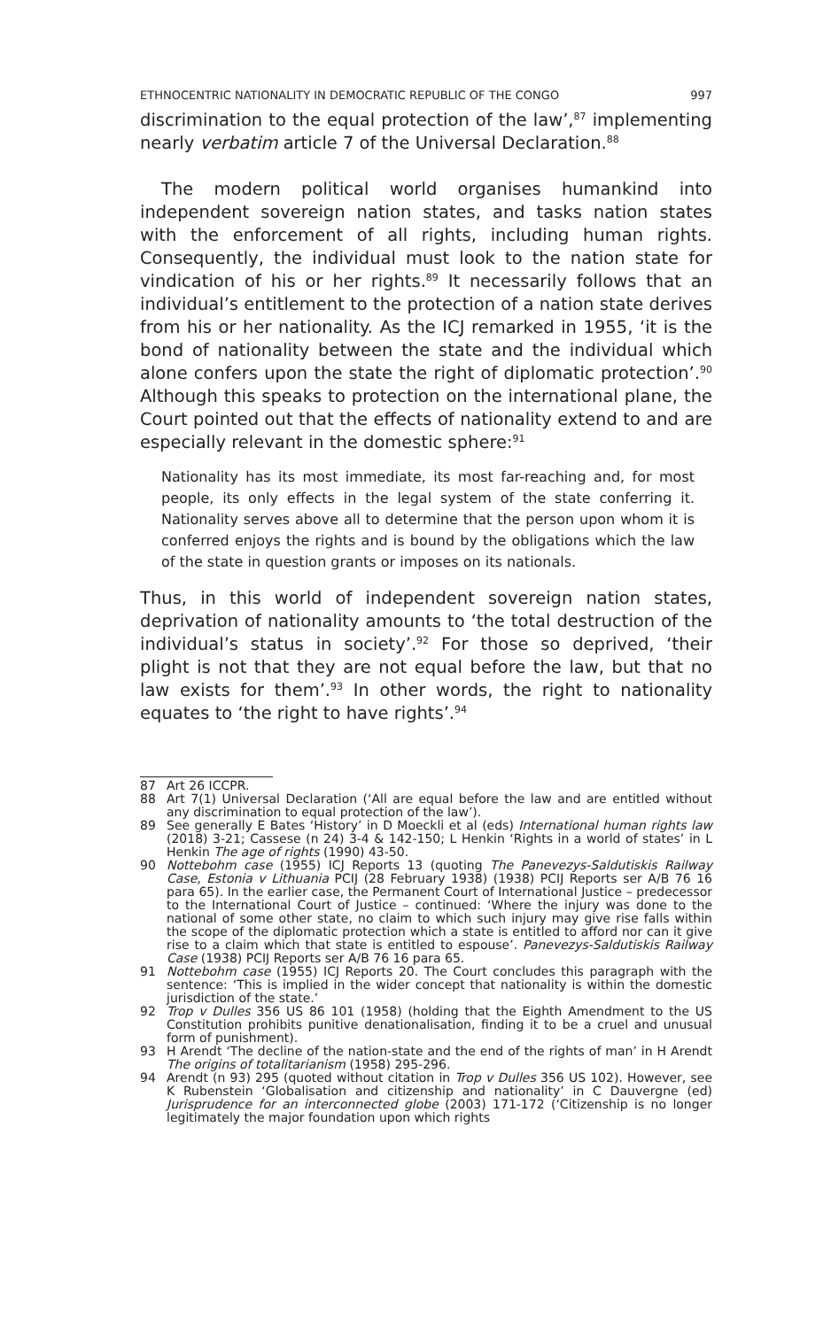ETHNOCENTRIC NATIONALITY IN DEMOCRATIC REPUBLIC OF THE CONGO 997
discrimination to the equal protection of the law’,<sup>87</sup> implementing nearly verbatim article 7 of the Universal Declaration.<sup>88</sup>
The modern political world organises humankind into independent sovereign nation states, and tasks nation states with the enforcement of all rights, including human rights. Consequently, the individual must look to the nation state for vindication of his or her rights.<sup>89</sup> It necessarily follows that an individual’s entitlement to the protection of a nation state derives from his or her nationality. As the ICJ remarked in 1955, ‘it is the bond of nationality between the state and the individual which alone confers upon the state the right of diplomatic protection’.<sup>90</sup> Although this speaks to protection on the international plane, the Court pointed out that the effects of nationality extend to and are especially relevant in the domestic sphere:<sup>91</sup>
Nationality has its most immediate, its most far-reaching and, for most people, its only effects in the legal system of the state conferring it. Nationality serves above all to determine that the person upon whom it is conferred enjoys the rights and is bound by the obligations which the law of the state in question grants or imposes on its nationals.
Thus, in this world of independent sovereign nation states, deprivation of nationality amounts to ‘the total destruction of the individual’s status in society’.<sup>92</sup> For those so deprived, ‘their plight is not that they are not equal before the law, but that no law exists for them’.<sup>93</sup> In other words, the right to nationality equates to ‘the right to have rights’.<sup>94</sup>
87 Art 26 ICCPR.
88 Art 7(1) Universal Declaration (‘All are equal before the law and are entitled without any discrimination to equal protection of the law’).
89 See generally E Bates ‘History’ in D Moeckli et al (eds) International human rights law (2018) 3-21; Cassese (n 24) 3-4 & 142-150; L Henkin ‘Rights in a world of states’ in L Henkin The age of rights (1990) 43-50.
90 Nottebohm case (1955) ICJ Reports 13 (quoting The Panevezys-Saldutiskis Railway Case, Estonia v Lithuania PCIJ (28 February 1938) (1938) PCIJ Reports ser A/B 76 16 para 65). In the earlier case, the Permanent Court of International Justice – predecessor to the International Court of Justice – continued: ‘Where the injury was done to the national of some other state, no claim to which such injury may give rise falls within the scope of the diplomatic protection which a state is entitled to afford nor can it give rise to a claim which that state is entitled to espouse’. Panevezys-Saldutiskis Railway Case (1938) PCIJ Reports ser A/B 76 16 para 65.
91 Nottebohm case (1955) ICJ Reports 20. The Court concludes this paragraph with the sentence: ‘This is implied in the wider concept that nationality is within the domestic jurisdiction of the state.’
92 Trop v Dulles 356 US 86 101 (1958) (holding that the Eighth Amendment to the US Constitution prohibits punitive denationalisation, finding it to be a cruel and unusual form of punishment).
93 H Arendt ‘The decline of the nation-state and the end of the rights of man’ in H Arendt The origins of totalitarianism (1958) 295-296.
94 Arendt (n 93) 295 (quoted without citation in Trop v Dulles 356 US 102). However, see K Rubenstein ‘Globalisation and citizenship and nationality’ in C Dauvergne (ed) Jurisprudence for an interconnected globe (2003) 171-172 (‘Citizenship is no longer legitimately the major foundation upon which rights